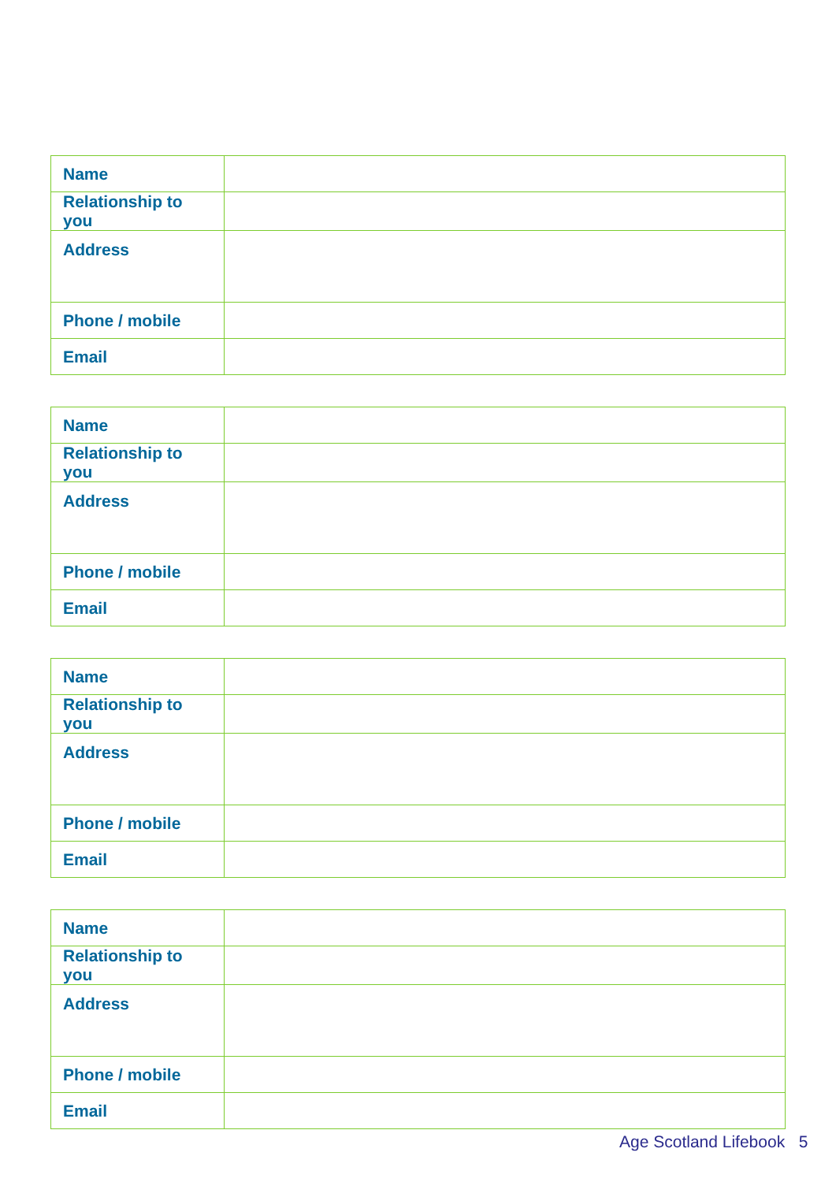| Name | |
| Relationship to you | |
| Address | |
| Phone / mobile | |
| Email | |
| Name | |
| Relationship to you | |
| Address | |
| Phone / mobile | |
| Email | |
| Name | |
| Relationship to you | |
| Address | |
| Phone / mobile | |
| Email | |
| Name | |
| Relationship to you | |
| Address | |
| Phone / mobile | |
| Email | |
Age Scotland Lifebook 5